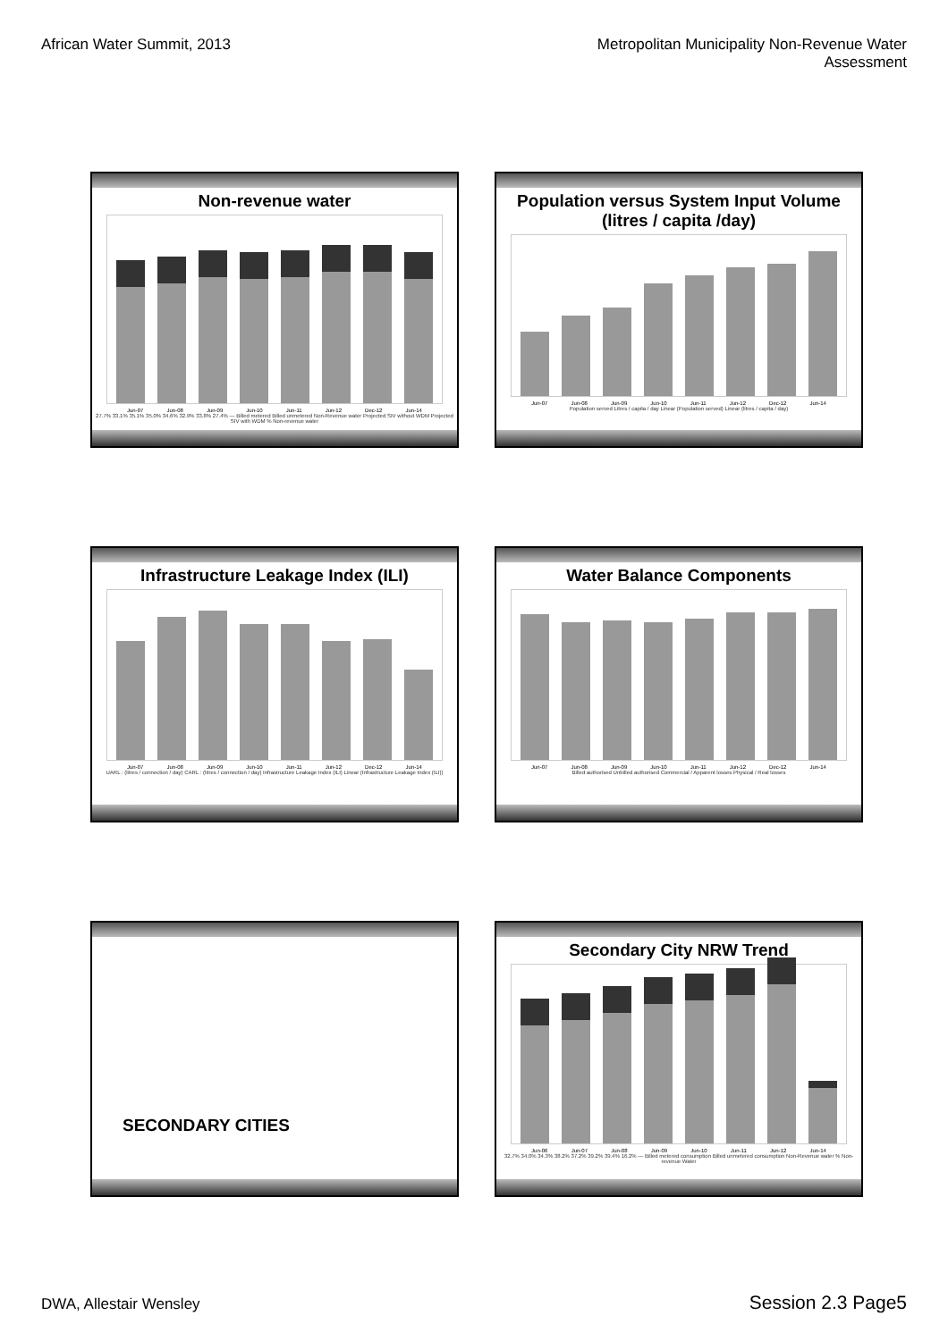African Water Summit, 2013 Metropolitan Municipality Non-Revenue Water
Assessment
Non-revenue water
Jun-07 Jun-08 Jun-09 Jun-10 Jun-11 Jun-12 Dec-12 Jun-14
27.7% 33.1% 35.1% 35.0% 34.6% 32.9% 33.8% 27.4% — Billed metered Billed unmetered Non-Revenue water Projected SIV without WDM Projected SIV with WDM % Non-revenue water
Population versus System Input Volume
(litres / capita /day)
Jun-07 Jun-08 Jun-09 Jun-10 Jun-11 Jun-12 Dec-12 Jun-14
Population served Litres / capita / day Linear (Population served) Linear (litres / capita / day)
Infrastructure Leakage Index (ILI)
Jun-07 Jun-08 Jun-09 Jun-10 Jun-11 Jun-12 Dec-12 Jun-14
UARL : (litres / connection / day) CARL : (litres / connection / day) Infrastructure Leakage Index (ILI) Linear (Infrastructure Leakage Index (ILI))
Water Balance Components
Jun-07 Jun-08 Jun-09 Jun-10 Jun-11 Jun-12 Dec-12 Jun-14
Billed authorised Unbilled authorised Commercial / Apparent losses Physical / Real losses
SECONDARY CITIES
Secondary City NRW Trend
Jun-06 Jun-07 Jun-08 Jun-09 Jun-10 Jun-11 Jun-12 Jun-14
32.7% 34.0% 34.3% 38.2% 37.2% 39.2% 39.4% 16.2% — Billed metered consumption Billed unmetered consumption Non-Revenue water % Non-revenue Water
DWA, Allestair Wensley
Session 2.3 Page5